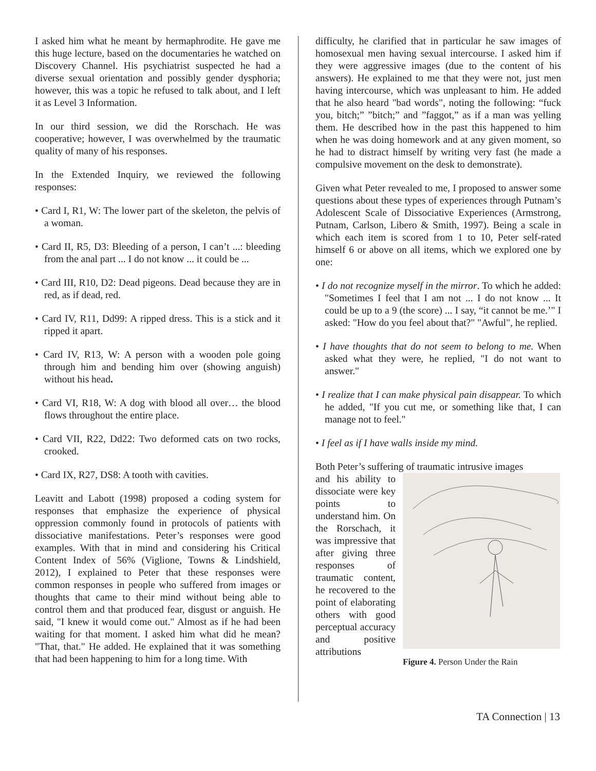I asked him what he meant by hermaphrodite. He gave me this huge lecture, based on the documentaries he watched on Discovery Channel. His psychiatrist suspected he had a diverse sexual orientation and possibly gender dysphoria; however, this was a topic he refused to talk about, and I left it as Level 3 Information.
In our third session, we did the Rorschach. He was cooperative; however, I was overwhelmed by the traumatic quality of many of his responses.
In the Extended Inquiry, we reviewed the following responses:
• Card I, R1, W: The lower part of the skeleton, the pelvis of a woman.
• Card II, R5, D3: Bleeding of a person, I can’t ...: bleeding from the anal part ... I do not know ... it could be ...
• Card III, R10, D2: Dead pigeons. Dead because they are in red, as if dead, red.
• Card IV, R11, Dd99: A ripped dress. This is a stick and it ripped it apart.
• Card IV, R13, W: A person with a wooden pole going through him and bending him over (showing anguish) without his head.
• Card VI, R18, W: A dog with blood all over… the blood flows throughout the entire place.
• Card VII, R22, Dd22: Two deformed cats on two rocks, crooked.
• Card IX, R27, DS8: A tooth with cavities.
Leavitt and Labott (1998) proposed a coding system for responses that emphasize the experience of physical oppression commonly found in protocols of patients with dissociative manifestations. Peter’s responses were good examples. With that in mind and considering his Critical Content Index of 56% (Viglione, Towns & Lindshield, 2012), I explained to Peter that these responses were common responses in people who suffered from images or thoughts that came to their mind without being able to control them and that produced fear, disgust or anguish. He said, "I knew it would come out." Almost as if he had been waiting for that moment. I asked him what did he mean? "That, that." He added. He explained that it was something that had been happening to him for a long time. With
difficulty, he clarified that in particular he saw images of homosexual men having sexual intercourse. I asked him if they were aggressive images (due to the content of his answers). He explained to me that they were not, just men having intercourse, which was unpleasant to him. He added that he also heard "bad words", noting the following: “fuck you, bitch;” ”bitch;” and ”faggot,” as if a man was yelling them. He described how in the past this happened to him when he was doing homework and at any given moment, so he had to distract himself by writing very fast (he made a compulsive movement on the desk to demonstrate).
Given what Peter revealed to me, I proposed to answer some questions about these types of experiences through Putnam’s Adolescent Scale of Dissociative Experiences (Armstrong, Putnam, Carlson, Libero & Smith, 1997). Being a scale in which each item is scored from 1 to 10, Peter self-rated himself 6 or above on all items, which we explored one by one:
• I do not recognize myself in the mirror. To which he added: "Sometimes I feel that I am not ... I do not know ... It could be up to a 9 (the score) ... I say, “it cannot be me.’" I asked: "How do you feel about that?" "Awful", he replied.
• I have thoughts that do not seem to belong to me. When asked what they were, he replied, "I do not want to answer."
• I realize that I can make physical pain disappear. To which he added, "If you cut me, or something like that, I can manage not to feel."
• I feel as if I have walls inside my mind.
Both Peter’s suffering of traumatic intrusive images
and his ability to dissociate were key points to understand him. On the Rorschach, it was impressive that after giving three responses of traumatic content, he recovered to the point of elaborating others with good perceptual accuracy and positive attributions
Figure 4. Person Under the Rain
TA Connection | 13